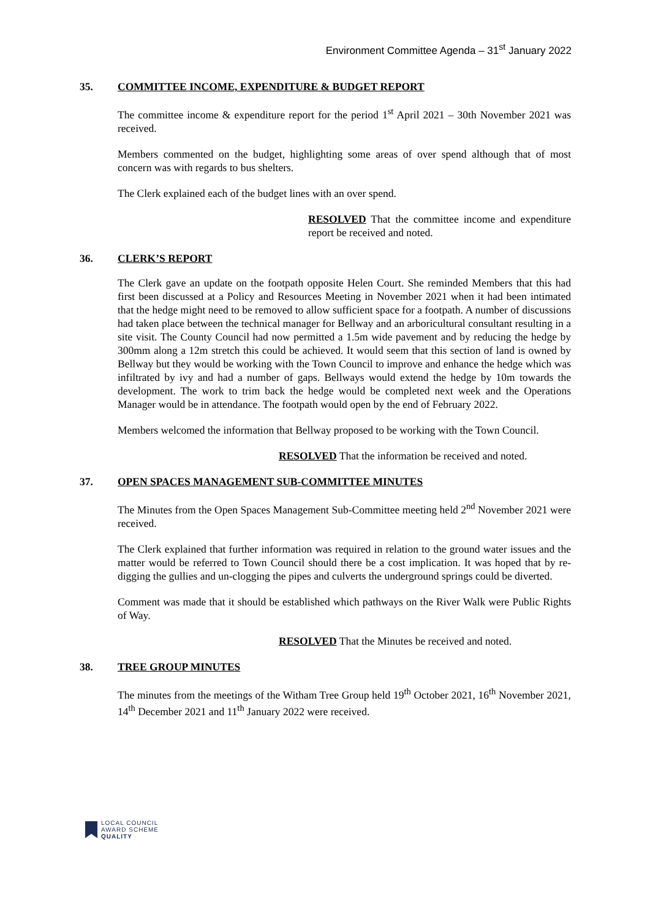Environment Committee Agenda – 31<sup>st</sup> January 2022
35. COMMITTEE INCOME, EXPENDITURE & BUDGET REPORT
The committee income & expenditure report for the period 1<sup>st</sup> April 2021 – 30th November 2021 was received.
Members commented on the budget, highlighting some areas of over spend although that of most concern was with regards to bus shelters.
The Clerk explained each of the budget lines with an over spend.
RESOLVED That the committee income and expenditure report be received and noted.
36. CLERK’S REPORT
The Clerk gave an update on the footpath opposite Helen Court. She reminded Members that this had first been discussed at a Policy and Resources Meeting in November 2021 when it had been intimated that the hedge might need to be removed to allow sufficient space for a footpath. A number of discussions had taken place between the technical manager for Bellway and an arboricultural consultant resulting in a site visit. The County Council had now permitted a 1.5m wide pavement and by reducing the hedge by 300mm along a 12m stretch this could be achieved. It would seem that this section of land is owned by Bellway but they would be working with the Town Council to improve and enhance the hedge which was infiltrated by ivy and had a number of gaps. Bellways would extend the hedge by 10m towards the development. The work to trim back the hedge would be completed next week and the Operations Manager would be in attendance. The footpath would open by the end of February 2022.
Members welcomed the information that Bellway proposed to be working with the Town Council.
RESOLVED That the information be received and noted.
37. OPEN SPACES MANAGEMENT SUB-COMMITTEE MINUTES
The Minutes from the Open Spaces Management Sub-Committee meeting held 2<sup>nd</sup> November 2021 were received.
The Clerk explained that further information was required in relation to the ground water issues and the matter would be referred to Town Council should there be a cost implication. It was hoped that by re-digging the gullies and un-clogging the pipes and culverts the underground springs could be diverted.
Comment was made that it should be established which pathways on the River Walk were Public Rights of Way.
RESOLVED That the Minutes be received and noted.
38. TREE GROUP MINUTES
The minutes from the meetings of the Witham Tree Group held 19<sup>th</sup> October 2021, 16<sup>th</sup> November 2021, 14<sup>th</sup> December 2021 and 11<sup>th</sup> January 2022 were received.
LOCAL COUNCIL
AWARD SCHEME
QUALITY